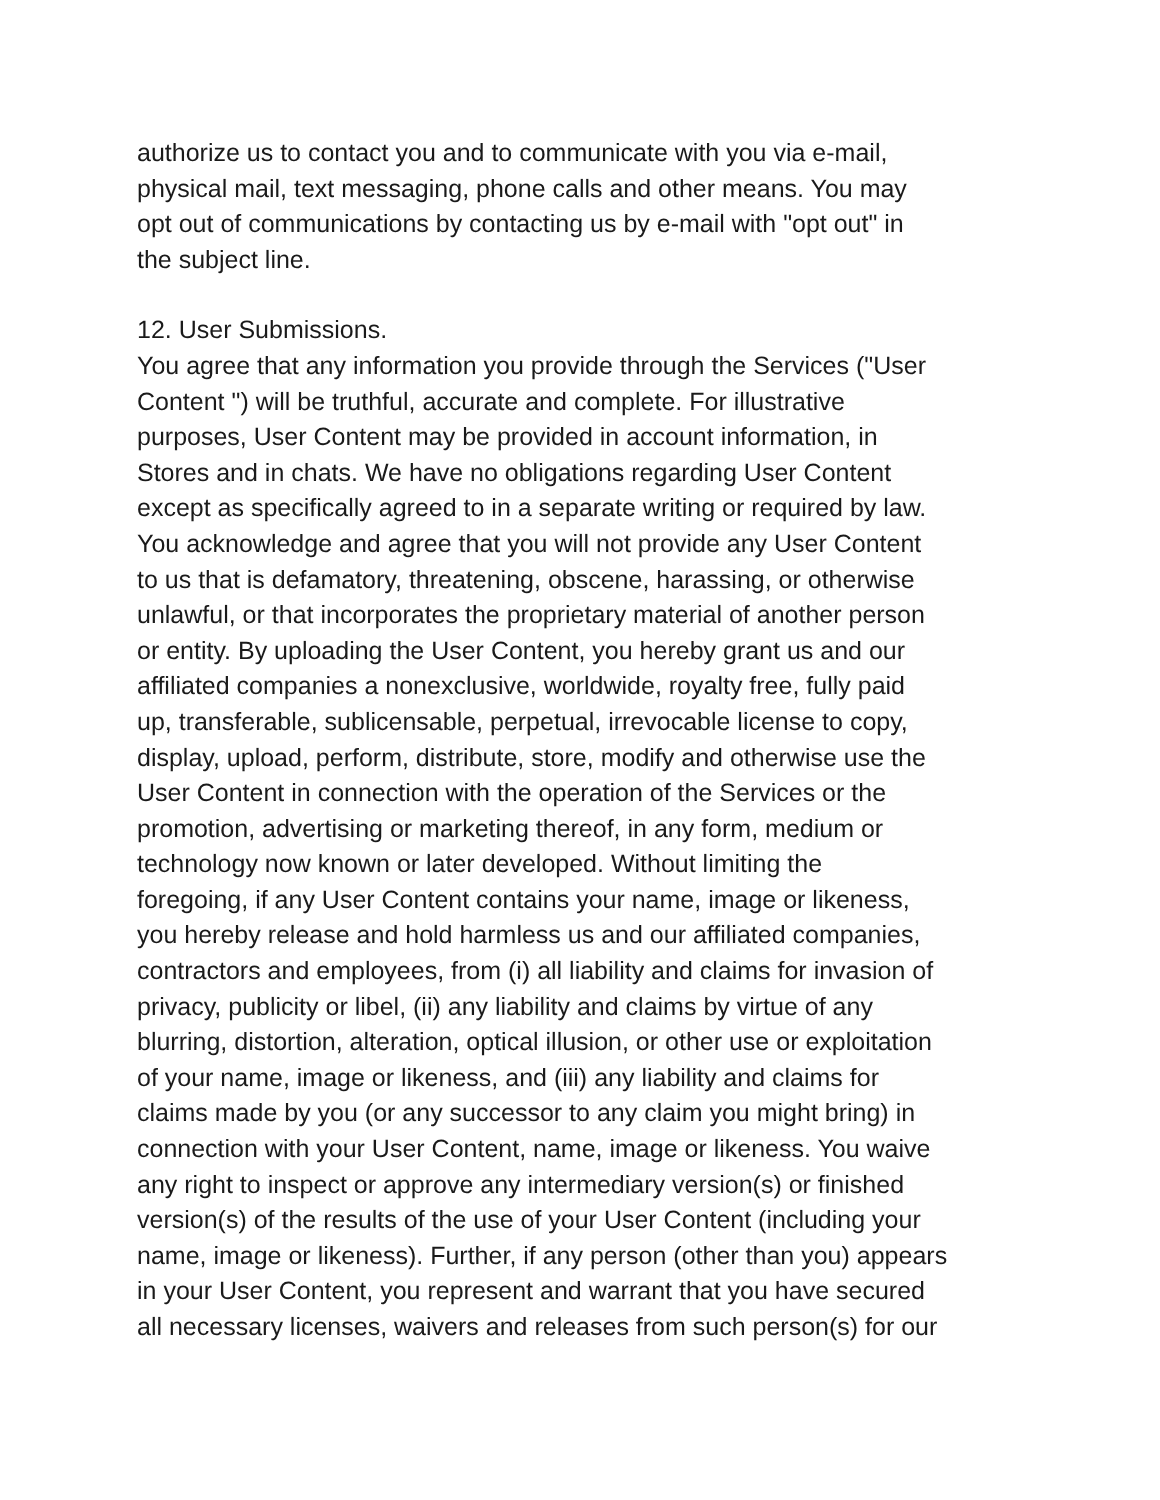authorize us to contact you and to communicate with you via e-mail,
physical mail, text messaging, phone calls and other means. You may
opt out of communications by contacting us by e-mail with "opt out" in
the subject line.
12. User Submissions.
You agree that any information you provide through the Services ("User
Content ") will be truthful, accurate and complete. For illustrative
purposes, User Content may be provided in account information, in
Stores and in chats. We have no obligations regarding User Content
except as specifically agreed to in a separate writing or required by law.
You acknowledge and agree that you will not provide any User Content
to us that is defamatory, threatening, obscene, harassing, or otherwise
unlawful, or that incorporates the proprietary material of another person
or entity. By uploading the User Content, you hereby grant us and our
affiliated companies a nonexclusive, worldwide, royalty free, fully paid
up, transferable, sublicensable, perpetual, irrevocable license to copy,
display, upload, perform, distribute, store, modify and otherwise use the
User Content in connection with the operation of the Services or the
promotion, advertising or marketing thereof, in any form, medium or
technology now known or later developed. Without limiting the
foregoing, if any User Content contains your name, image or likeness,
you hereby release and hold harmless us and our affiliated companies,
contractors and employees, from (i) all liability and claims for invasion of
privacy, publicity or libel, (ii) any liability and claims by virtue of any
blurring, distortion, alteration, optical illusion, or other use or exploitation
of your name, image or likeness, and (iii) any liability and claims for
claims made by you (or any successor to any claim you might bring) in
connection with your User Content, name, image or likeness. You waive
any right to inspect or approve any intermediary version(s) or finished
version(s) of the results of the use of your User Content (including your
name, image or likeness). Further, if any person (other than you) appears
in your User Content, you represent and warrant that you have secured
all necessary licenses, waivers and releases from such person(s) for our